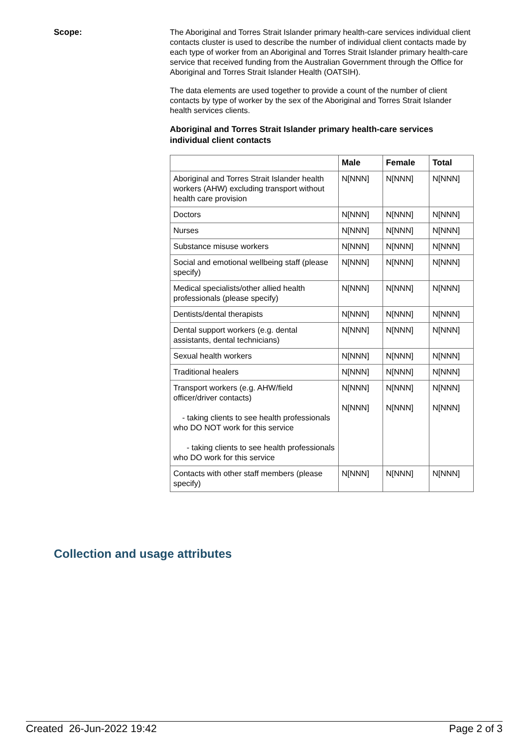Scope:
The Aboriginal and Torres Strait Islander primary health-care services individual client contacts cluster is used to describe the number of individual client contacts made by each type of worker from an Aboriginal and Torres Strait Islander primary health-care service that received funding from the Australian Government through the Office for Aboriginal and Torres Strait Islander Health (OATSIH).
The data elements are used together to provide a count of the number of client contacts by type of worker by the sex of the Aboriginal and Torres Strait Islander health services clients.
Aboriginal and Torres Strait Islander primary health-care services individual client contacts
| | Male | Female | Total |
| --- | --- | --- | --- |
| Aboriginal and Torres Strait Islander health workers (AHW) excluding transport without health care provision | N[NNN] | N[NNN] | N[NNN] |
| Doctors | N[NNN] | N[NNN] | N[NNN] |
| Nurses | N[NNN] | N[NNN] | N[NNN] |
| Substance misuse workers | N[NNN] | N[NNN] | N[NNN] |
| Social and emotional wellbeing staff (please specify) | N[NNN] | N[NNN] | N[NNN] |
| Medical specialists/other allied health professionals (please specify) | N[NNN] | N[NNN] | N[NNN] |
| Dentists/dental therapists | N[NNN] | N[NNN] | N[NNN] |
| Dental support workers (e.g. dental assistants, dental technicians) | N[NNN] | N[NNN] | N[NNN] |
| Sexual health workers | N[NNN] | N[NNN] | N[NNN] |
| Traditional healers | N[NNN] | N[NNN] | N[NNN] |
| Transport workers (e.g. AHW/field officer/driver contacts) - taking clients to see health professionals who DO NOT work for this service - taking clients to see health professionals who DO work for this service | N[NNN] N[NNN] | N[NNN] N[NNN] | N[NNN] N[NNN] |
| Contacts with other staff members (please specify) | N[NNN] | N[NNN] | N[NNN] |
Collection and usage attributes
Created 26-Jun-2022 19:42 Page 2 of 3